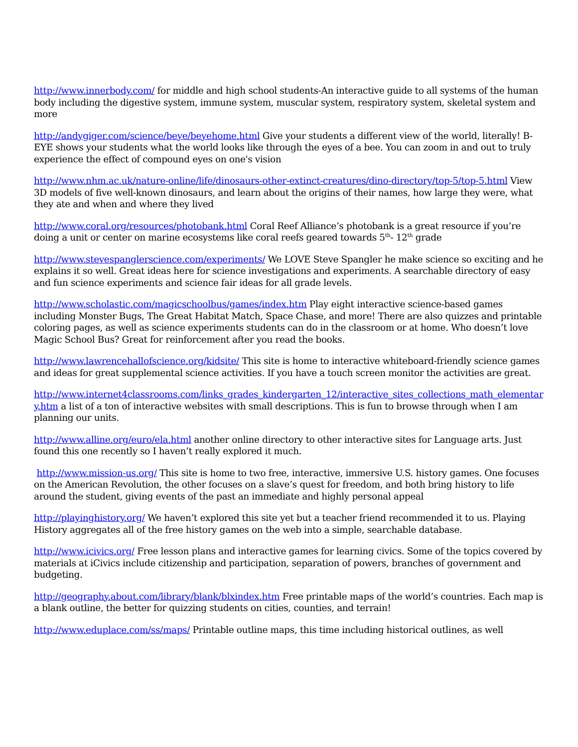http://www.innerbody.com/ for middle and high school students-An interactive guide to all systems of the human body including the digestive system, immune system, muscular system, respiratory system, skeletal system and more
http://andygiger.com/science/beye/beyehome.html Give your students a different view of the world, literally! B-EYE shows your students what the world looks like through the eyes of a bee. You can zoom in and out to truly experience the effect of compound eyes on one's vision
http://www.nhm.ac.uk/nature-online/life/dinosaurs-other-extinct-creatures/dino-directory/top-5/top-5.html View 3D models of five well-known dinosaurs, and learn about the origins of their names, how large they were, what they ate and when and where they lived
http://www.coral.org/resources/photobank.html Coral Reef Alliance’s photobank is a great resource if you’re doing a unit or center on marine ecosystems like coral reefs geared towards 5<sup>th</sup>- 12<sup>th</sup> grade
http://www.stevespanglerscience.com/experiments/ We LOVE Steve Spangler he make science so exciting and he explains it so well. Great ideas here for science investigations and experiments. A searchable directory of easy and fun science experiments and science fair ideas for all grade levels.
http://www.scholastic.com/magicschoolbus/games/index.htm Play eight interactive science-based games including Monster Bugs, The Great Habitat Match, Space Chase, and more! There are also quizzes and printable coloring pages, as well as science experiments students can do in the classroom or at home. Who doesn’t love Magic School Bus? Great for reinforcement after you read the books.
http://www.lawrencehallofscience.org/kidsite/ This site is home to interactive whiteboard-friendly science games and ideas for great supplemental science activities. If you have a touch screen monitor the activities are great.
http://www.internet4classrooms.com/links_grades_kindergarten_12/interactive_sites_collections_math_elementary.htm a list of a ton of interactive websites with small descriptions. This is fun to browse through when I am planning our units.
http://www.alline.org/euro/ela.html another online directory to other interactive sites for Language arts. Just found this one recently so I haven’t really explored it much.
http://www.mission-us.org/ This site is home to two free, interactive, immersive U.S. history games. One focuses on the American Revolution, the other focuses on a slave’s quest for freedom, and both bring history to life around the student, giving events of the past an immediate and highly personal appeal
http://playinghistory.org/ We haven’t explored this site yet but a teacher friend recommended it to us. Playing History aggregates all of the free history games on the web into a simple, searchable database.
http://www.icivics.org/ Free lesson plans and interactive games for learning civics. Some of the topics covered by materials at iCivics include citizenship and participation, separation of powers, branches of government and budgeting.
http://geography.about.com/library/blank/blxindex.htm Free printable maps of the world’s countries. Each map is a blank outline, the better for quizzing students on cities, counties, and terrain!
http://www.eduplace.com/ss/maps/ Printable outline maps, this time including historical outlines, as well